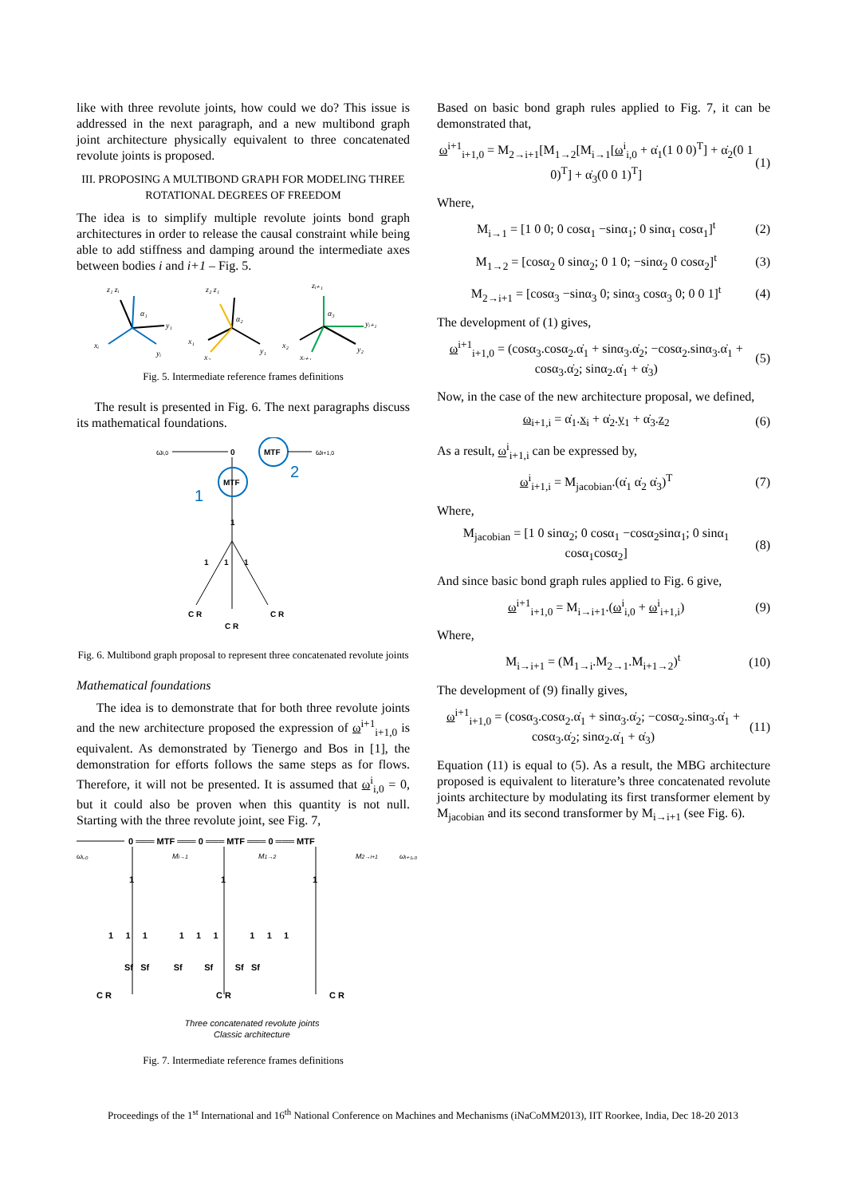like with three revolute joints, how could we do? This issue is addressed in the next paragraph, and a new multibond graph joint architecture physically equivalent to three concatenated revolute joints is proposed.
III. PROPOSING A MULTIBOND GRAPH FOR MODELING THREE ROTATIONAL DEGREES OF FREEDOM
The idea is to simplify multiple revolute joints bond graph architectures in order to release the causal constraint while being able to add stiffness and damping around the intermediate axes between bodies i and i+1 – Fig. 5.
z₁ zᵢ
α₁
y₁
xᵢ
yᵢ
z₂ z₁
α₂
x₁
y₁
x₂
zᵢ₊₁
α₃
yᵢ₊₁
x₂
y₂
xᵢ₊₁
Fig. 5. Intermediate reference frames definitions
The result is presented in Fig. 6. The next paragraphs discuss its mathematical foundations.
0
MTF
MTF
1
1 1 1
C R
C R
C R
ωi,0
ωi+1,0
1
2
Fig. 6. Multibond graph proposal to represent three concatenated revolute joints
Mathematical foundations
The idea is to demonstrate that for both three revolute joints and the new architecture proposed the expression of ω<sup>i+1</sup><sub>i+1,0</sub> is equivalent. As demonstrated by Tienergo and Bos in [1], the demonstration for efforts follows the same steps as for flows. Therefore, it will not be presented. It is assumed that ω<sup>i</sup><sub>i,0</sub> = 0, but it could also be proven when this quantity is not null. Starting with the three revolute joint, see Fig. 7,
0 ═══ MTF ═══ 0 ═══ MTF ═══ 0 ═══ MTF
1
1
1
1 1 1 1 1 1 1 1 1
Sf Sf Sf Sf Sf Sf
C R
C R
C R
ωᵢ,₀
Mi→1
M1→2
M2→i+1
ωᵢ₊₁,₀
Three concatenated revolute joints
Classic architecture
Fig. 7. Intermediate reference frames definitions
Based on basic bond graph rules applied to Fig. 7, it can be demonstrated that,
ω<sup>i+1</sup><sub>i+1,0</sub> = M<sub>2→i+1</sub>[M<sub>1→2</sub>[M<sub>i→1</sub>[ω<sup>i</sup><sub>i,0</sub> + α̇<sub>1</sub>(1 0 0)<sup>T</sup>] + α̇<sub>2</sub>(0 1 0)<sup>T</sup>] + α̇<sub>3</sub>(0 0 1)<sup>T</sup>] (1)
Where,
M<sub>i→1</sub> = [1 0 0; 0 cosα<sub>1</sub> −sinα<sub>1</sub>; 0 sinα<sub>1</sub> cosα<sub>1</sub>]<sup>t</sup> (2)
M<sub>1→2</sub> = [cosα<sub>2</sub> 0 sinα<sub>2</sub>; 0 1 0; −sinα<sub>2</sub> 0 cosα<sub>2</sub>]<sup>t</sup> (3)
M<sub>2→i+1</sub> = [cosα<sub>3</sub> −sinα<sub>3</sub> 0; sinα<sub>3</sub> cosα<sub>3</sub> 0; 0 0 1]<sup>t</sup> (4)
The development of (1) gives,
ω<sup>i+1</sup><sub>i+1,0</sub> = (cosα<sub>3</sub>.cosα<sub>2</sub>.α̇<sub>1</sub> + sinα<sub>3</sub>.α̇<sub>2</sub>; −cosα<sub>2</sub>.sinα<sub>3</sub>.α̇<sub>1</sub> + cosα<sub>3</sub>.α̇<sub>2</sub>; sinα<sub>2</sub>.α̇<sub>1</sub> + α̇<sub>3</sub>) (5)
Now, in the case of the new architecture proposal, we defined,
ω<sub>i+1,i</sub> = α̇<sub>1</sub>.x<sub>i</sub> + α̇<sub>2</sub>.y<sub>1</sub> + α̇<sub>3</sub>.z<sub>2</sub> (6)
As a result, ω<sup>i</sup><sub>i+1,i</sub> can be expressed by,
ω<sup>i</sup><sub>i+1,i</sub> = M<sub>jacobian</sub>.(α̇<sub>1</sub> α̇<sub>2</sub> α̇<sub>3</sub>)<sup>T</sup> (7)
Where,
M<sub>jacobian</sub> = [1 0 sinα<sub>2</sub>; 0 cosα<sub>1</sub> −cosα<sub>2</sub>sinα<sub>1</sub>; 0 sinα<sub>1</sub> cosα<sub>1</sub>cosα<sub>2</sub>] (8)
And since basic bond graph rules applied to Fig. 6 give,
ω<sup>i+1</sup><sub>i+1,0</sub> = M<sub>i→i+1</sub>.(ω<sup>i</sup><sub>i,0</sub> + ω<sup>i</sup><sub>i+1,i</sub>) (9)
Where,
M<sub>i→i+1</sub> = (M<sub>1→i</sub>.M<sub>2→1</sub>.M<sub>i+1→2</sub>)<sup>t</sup> (10)
The development of (9) finally gives,
ω<sup>i+1</sup><sub>i+1,0</sub> = (cosα<sub>3</sub>.cosα<sub>2</sub>.α̇<sub>1</sub> + sinα<sub>3</sub>.α̇<sub>2</sub>; −cosα<sub>2</sub>.sinα<sub>3</sub>.α̇<sub>1</sub> + cosα<sub>3</sub>.α̇<sub>2</sub>; sinα<sub>2</sub>.α̇<sub>1</sub> + α̇<sub>3</sub>) (11)
Equation (11) is equal to (5). As a result, the MBG architecture proposed is equivalent to literature’s three concatenated revolute joints architecture by modulating its first transformer element by M<sub>jacobian</sub> and its second transformer by M<sub>i→i+1</sub> (see Fig. 6).
Proceedings of the 1<sup>st</sup> International and 16<sup>th</sup> National Conference on Machines and Mechanisms (iNaCoMM2013), IIT Roorkee, India, Dec 18-20 2013